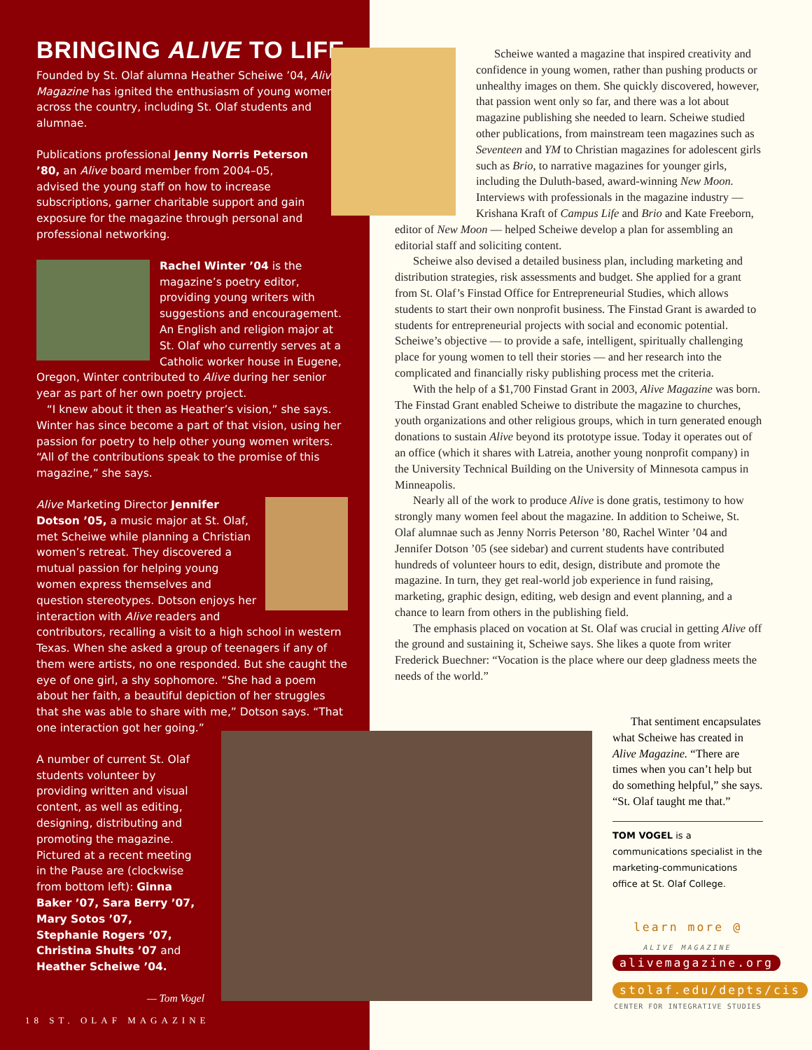BRINGING ALIVE TO LIFE
Founded by St. Olaf alumna Heather Scheiwe ’04, Alive Magazine has ignited the enthusiasm of young women across the country, including St. Olaf students and alumnae.
Publications professional Jenny Norris Peterson ’80, an Alive board member from 2004–05, advised the young staff on how to increase subscriptions, garner charitable support and gain exposure for the magazine through personal and professional networking.
Rachel Winter ’04 is the magazine’s poetry editor, providing young writers with suggestions and encouragement. An English and religion major at St. Olaf who currently serves at a Catholic worker house in Eugene, Oregon, Winter contributed to Alive during her senior year as part of her own poetry project.
“I knew about it then as Heather’s vision,” she says. Winter has since become a part of that vision, using her passion for poetry to help other young women writers. “All of the contributions speak to the promise of this magazine,” she says.
Alive Marketing Director Jennifer Dotson ’05, a music major at St. Olaf, met Scheiwe while planning a Christian women’s retreat. They discovered a mutual passion for helping young women express themselves and question stereotypes. Dotson enjoys her interaction with Alive readers and contributors, recalling a visit to a high school in western Texas. When she asked a group of teenagers if any of them were artists, no one responded. But she caught the eye of one girl, a shy sophomore. “She had a poem about her faith, a beautiful depiction of her struggles that she was able to share with me,” Dotson says. “That one interaction got her going.”
A number of current St. Olaf students volunteer by providing written and visual content, as well as editing, designing, distributing and promoting the magazine. Pictured at a recent meeting in the Pause are (clockwise from bottom left): Ginna Baker ’07, Sara Berry ’07, Mary Sotos ’07, Stephanie Rogers ’07, Christina Shults ’07 and Heather Scheiwe ’04.
— Tom Vogel
Scheiwe wanted a magazine that inspired creativity and confidence in young women, rather than pushing products or unhealthy images on them. She quickly discovered, however, that passion went only so far, and there was a lot about magazine publishing she needed to learn. Scheiwe studied other publications, from mainstream teen magazines such as Seventeen and YM to Christian magazines for adolescent girls such as Brio, to narrative magazines for younger girls, including the Duluth-based, award-winning New Moon. Interviews with professionals in the magazine industry — Krishana Kraft of Campus Life and Brio and Kate Freeborn,
editor of New Moon — helped Scheiwe develop a plan for assembling an editorial staff and soliciting content.
Scheiwe also devised a detailed business plan, including marketing and distribution strategies, risk assessments and budget. She applied for a grant from St. Olaf’s Finstad Office for Entrepreneurial Studies, which allows students to start their own nonprofit business. The Finstad Grant is awarded to students for entrepreneurial projects with social and economic potential. Scheiwe’s objective — to provide a safe, intelligent, spiritually challenging place for young women to tell their stories — and her research into the complicated and financially risky publishing process met the criteria.
With the help of a $1,700 Finstad Grant in 2003, Alive Magazine was born. The Finstad Grant enabled Scheiwe to distribute the magazine to churches, youth organizations and other religious groups, which in turn generated enough donations to sustain Alive beyond its prototype issue. Today it operates out of an office (which it shares with Latreia, another young nonprofit company) in the University Technical Building on the University of Minnesota campus in Minneapolis.
Nearly all of the work to produce Alive is done gratis, testimony to how strongly many women feel about the magazine. In addition to Scheiwe, St. Olaf alumnae such as Jenny Norris Peterson ’80, Rachel Winter ’04 and Jennifer Dotson ’05 (see sidebar) and current students have contributed hundreds of volunteer hours to edit, design, distribute and promote the magazine. In turn, they get real-world job experience in fund raising, marketing, graphic design, editing, web design and event planning, and a chance to learn from others in the publishing field.
The emphasis placed on vocation at St. Olaf was crucial in getting Alive off the ground and sustaining it, Scheiwe says. She likes a quote from writer Frederick Buechner: “Vocation is the place where our deep gladness meets the needs of the world.”
That sentiment encapsulates what Scheiwe has created in Alive Magazine. “There are times when you can’t help but do something helpful,” she says. “St. Olaf taught me that.”
TOM VOGEL is a communications specialist in the marketing-communications office at St. Olaf College.
learn more @
ALIVE MAGAZINE
alivemagazine.org
stolaf.edu/depts/cis
CENTER FOR INTEGRATIVE STUDIES
18 ST. OLAF MAGAZINE